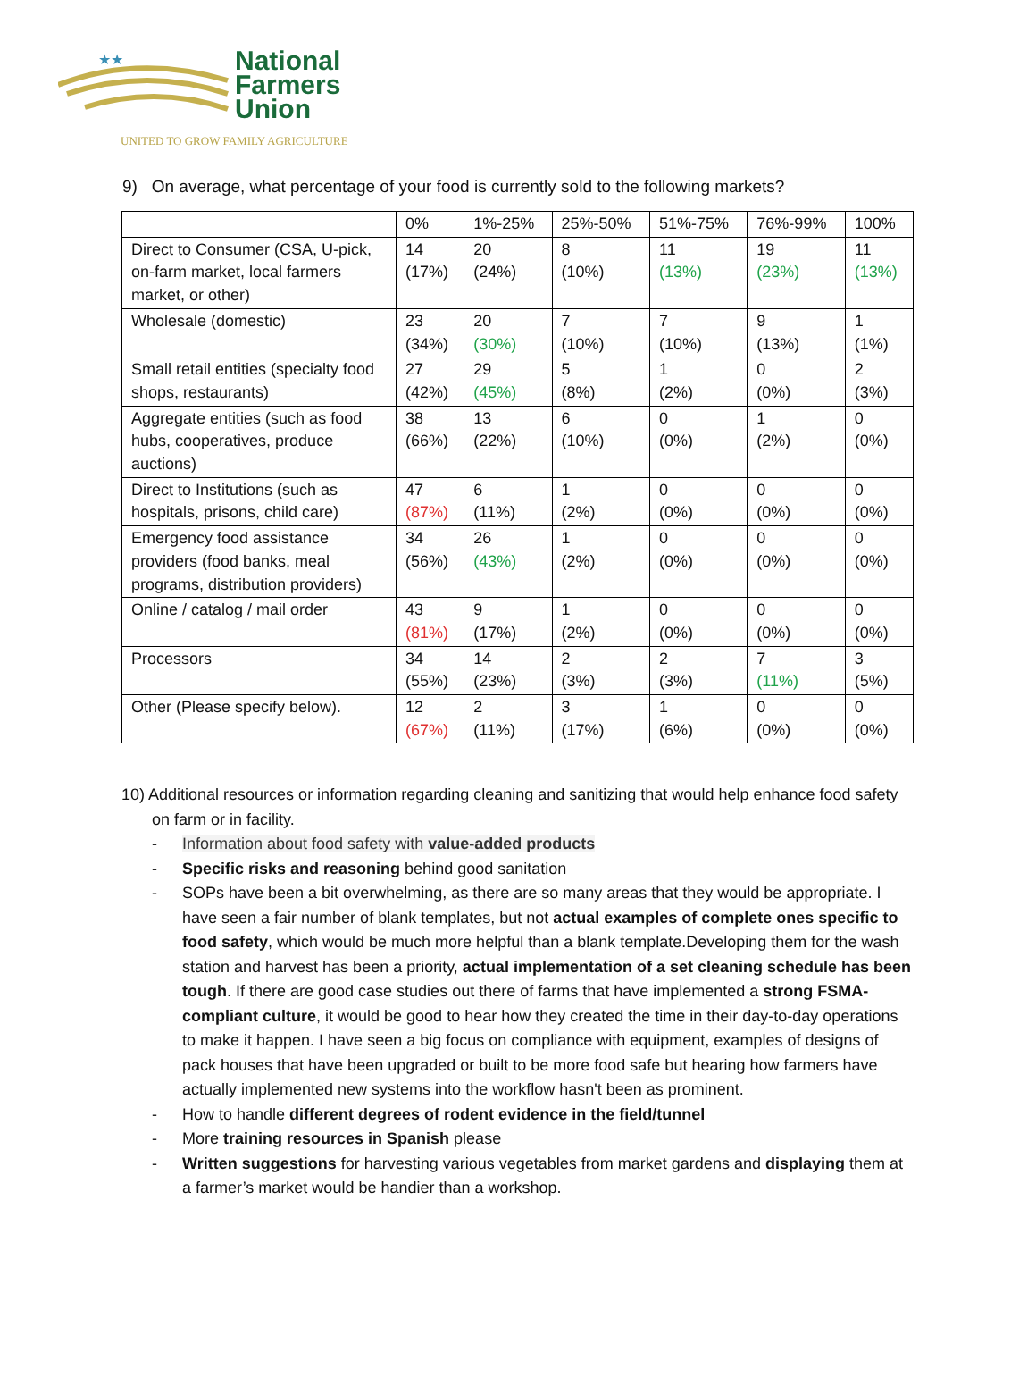★★
National
Farmers
Union
UNITED TO GROW FAMILY AGRICULTURE
9) On average, what percentage of your food is currently sold to the following markets?
| | 0% | 1%-25% | 25%-50% | 51%-75% | 76%-99% | 100% |
| --- | --- | --- | --- | --- | --- | --- |
| Direct to Consumer (CSA, U-pick, on-farm market, local farmers market, or other) | 14 (17%) | 20 (24%) | 8 (10%) | 11 (13%) | 19 (23%) | 11 (13%) |
| Wholesale (domestic) | 23 (34%) | 20 (30%) | 7 (10%) | 7 (10%) | 9 (13%) | 1 (1%) |
| Small retail entities (specialty food shops, restaurants) | 27 (42%) | 29 (45%) | 5 (8%) | 1 (2%) | 0 (0%) | 2 (3%) |
| Aggregate entities (such as food hubs, cooperatives, produce auctions) | 38 (66%) | 13 (22%) | 6 (10%) | 0 (0%) | 1 (2%) | 0 (0%) |
| Direct to Institutions (such as hospitals, prisons, child care) | 47 (87%) | 6 (11%) | 1 (2%) | 0 (0%) | 0 (0%) | 0 (0%) |
| Emergency food assistance providers (food banks, meal programs, distribution providers) | 34 (56%) | 26 (43%) | 1 (2%) | 0 (0%) | 0 (0%) | 0 (0%) |
| Online / catalog / mail order | 43 (81%) | 9 (17%) | 1 (2%) | 0 (0%) | 0 (0%) | 0 (0%) |
| Processors | 34 (55%) | 14 (23%) | 2 (3%) | 2 (3%) | 7 (11%) | 3 (5%) |
| Other (Please specify below). | 12 (67%) | 2 (11%) | 3 (17%) | 1 (6%) | 0 (0%) | 0 (0%) |
10) Additional resources or information regarding cleaning and sanitizing that would help enhance food safety on farm or in facility.
- Information about food safety with value-added products
- Specific risks and reasoning behind good sanitation
- SOPs have been a bit overwhelming, as there are so many areas that they would be appropriate. I have seen a fair number of blank templates, but not actual examples of complete ones specific to food safety, which would be much more helpful than a blank template.Developing them for the wash station and harvest has been a priority, actual implementation of a set cleaning schedule has been tough. If there are good case studies out there of farms that have implemented a strong FSMA-compliant culture, it would be good to hear how they created the time in their day-to-day operations to make it happen. I have seen a big focus on compliance with equipment, examples of designs of pack houses that have been upgraded or built to be more food safe but hearing how farmers have actually implemented new systems into the workflow hasn't been as prominent.
- How to handle different degrees of rodent evidence in the field/tunnel
- More training resources in Spanish please
- Written suggestions for harvesting various vegetables from market gardens and displaying them at a farmer’s market would be handier than a workshop.